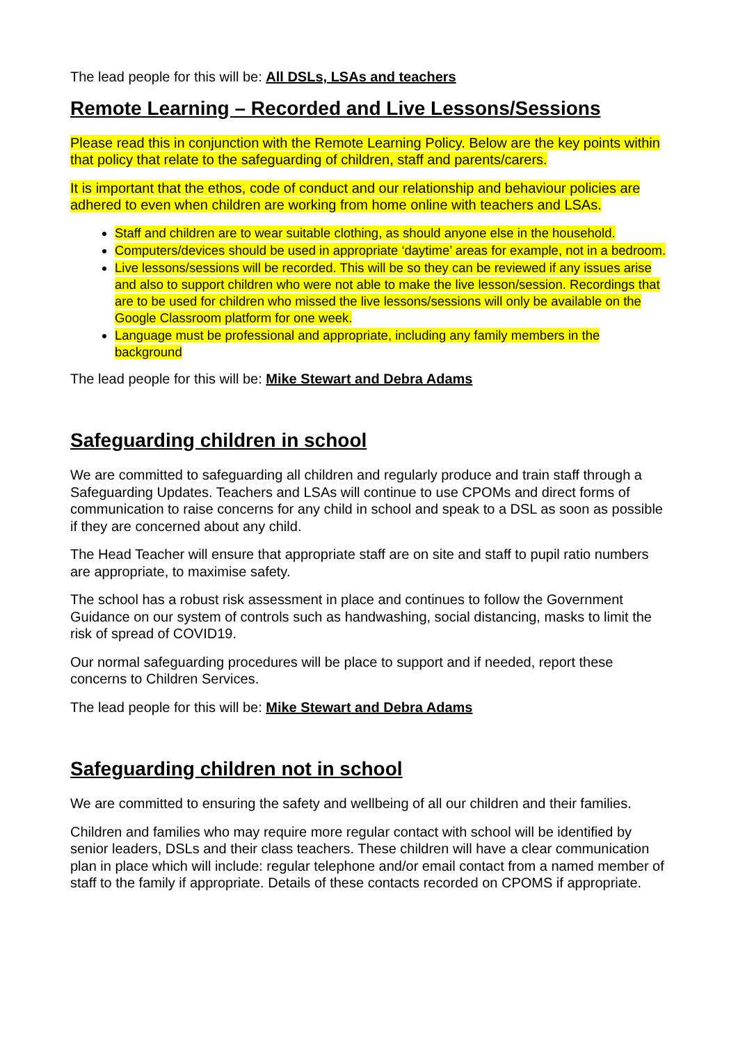The lead people for this will be: All DSLs, LSAs and teachers
Remote Learning – Recorded and Live Lessons/Sessions
Please read this in conjunction with the Remote Learning Policy. Below are the key points within that policy that relate to the safeguarding of children, staff and parents/carers.
It is important that the ethos, code of conduct and our relationship and behaviour policies are adhered to even when children are working from home online with teachers and LSAs.
Staff and children are to wear suitable clothing, as should anyone else in the household.
Computers/devices should be used in appropriate ‘daytime’ areas for example, not in a bedroom.
Live lessons/sessions will be recorded. This will be so they can be reviewed if any issues arise and also to support children who were not able to make the live lesson/session. Recordings that are to be used for children who missed the live lessons/sessions will only be available on the Google Classroom platform for one week.
Language must be professional and appropriate, including any family members in the background
The lead people for this will be: Mike Stewart and Debra Adams
Safeguarding children in school
We are committed to safeguarding all children and regularly produce and train staff through a Safeguarding Updates. Teachers and LSAs will continue to use CPOMs and direct forms of communication to raise concerns for any child in school and speak to a DSL as soon as possible if they are concerned about any child.
The Head Teacher will ensure that appropriate staff are on site and staff to pupil ratio numbers are appropriate, to maximise safety.
The school has a robust risk assessment in place and continues to follow the Government Guidance on our system of controls such as handwashing, social distancing, masks to limit the risk of spread of COVID19.
Our normal safeguarding procedures will be place to support and if needed, report these concerns to Children Services.
The lead people for this will be: Mike Stewart and Debra Adams
Safeguarding children not in school
We are committed to ensuring the safety and wellbeing of all our children and their families.
Children and families who may require more regular contact with school will be identified by senior leaders, DSLs and their class teachers. These children will have a clear communication plan in place which will include: regular telephone and/or email contact from a named member of staff to the family if appropriate. Details of these contacts recorded on CPOMS if appropriate.